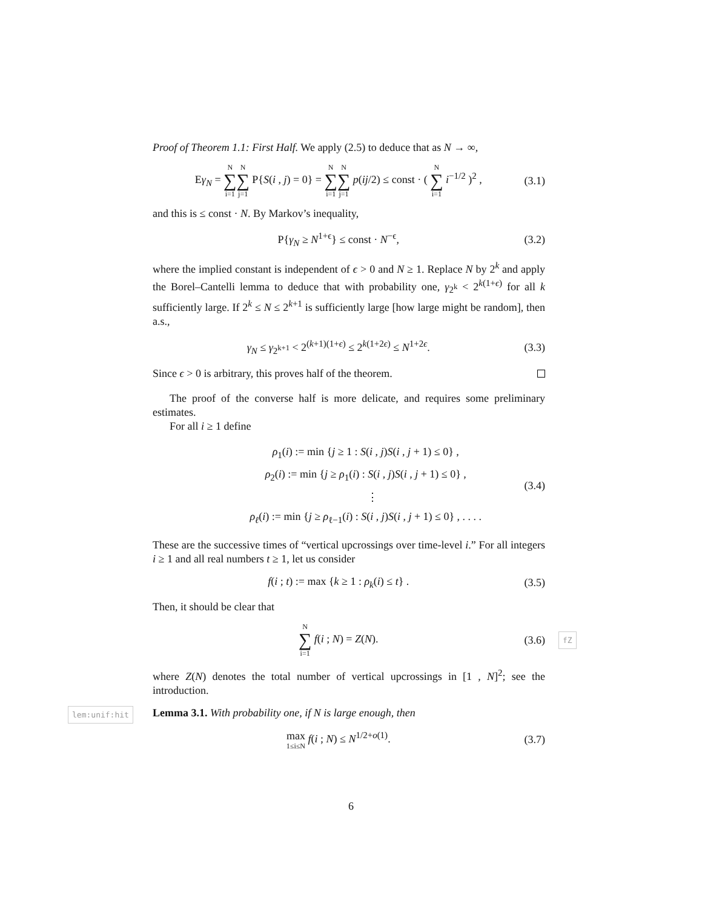Proof of Theorem 1.1: First Half. We apply (2.5) to deduce that as N → ∞,
Eγ<sub>N</sub> = N ∑ i=1 N ∑ j=1 P{S(i , j) = 0} = N ∑ i=1 N ∑ j=1 p(ij/2) ≤ const · ( N ∑ i=1 i<sup>−1/2</sup> )<sup>2</sup> ,
(3.1)
and this is ≤ const · N. By Markov’s inequality,
P{γ<sub>N</sub> ≥ N<sup>1+ϵ</sup>} ≤ const · N<sup>−ϵ</sup>, (3.2)
where the implied constant is independent of ϵ > 0 and N ≥ 1. Replace N by 2<sup>k</sup> and apply the Borel–Cantelli lemma to deduce that with probability one, γ<sub>2<sup>k</sup></sub> < 2<sup>k(1+ϵ)</sup> for all k sufficiently large. If 2<sup>k</sup> ≤ N ≤ 2<sup>k+1</sup> is sufficiently large [how large might be random], then a.s.,
γ<sub>N</sub> ≤ γ<sub>2<sup>k+1</sup></sub> < 2<sup>(k+1)(1+ϵ)</sup> ≤ 2<sup>k(1+2ϵ)</sup> ≤ N<sup>1+2ϵ</sup>.
(3.3)
Since ϵ > 0 is arbitrary, this proves half of the theorem.
The proof of the converse half is more delicate, and requires some preliminary estimates.
For all i ≥ 1 define
ρ<sub>1</sub>(i) := min {j ≥ 1 : S(i , j)S(i , j + 1) ≤ 0} ,
ρ<sub>2</sub>(i) := min {j ≥ ρ<sub>1</sub>(i) : S(i , j)S(i , j + 1) ≤ 0} ,
⋮
ρ<sub>ℓ</sub>(i) := min {j ≥ ρ<sub>ℓ−1</sub>(i) : S(i , j)S(i , j + 1) ≤ 0} , . . . .
(3.4)
These are the successive times of “vertical upcrossings over time-level i.” For all integers i ≥ 1 and all real numbers t ≥ 1, let us consider
f(i ; t) := max {k ≥ 1 : ρ<sub>k</sub>(i) ≤ t} .
(3.5)
Then, it should be clear that
N ∑ i=1 f(i ; N) = Z(N). (3.6)
fZ
where Z(N) denotes the total number of vertical upcrossings in [1 , N]<sup>2</sup>; see the introduction.
lem:unif:hit Lemma 3.1. With probability one, if N is large enough, then
max 1≤i≤N f(i ; N) ≤ N<sup>1/2+o(1)</sup>.
(3.7)
6